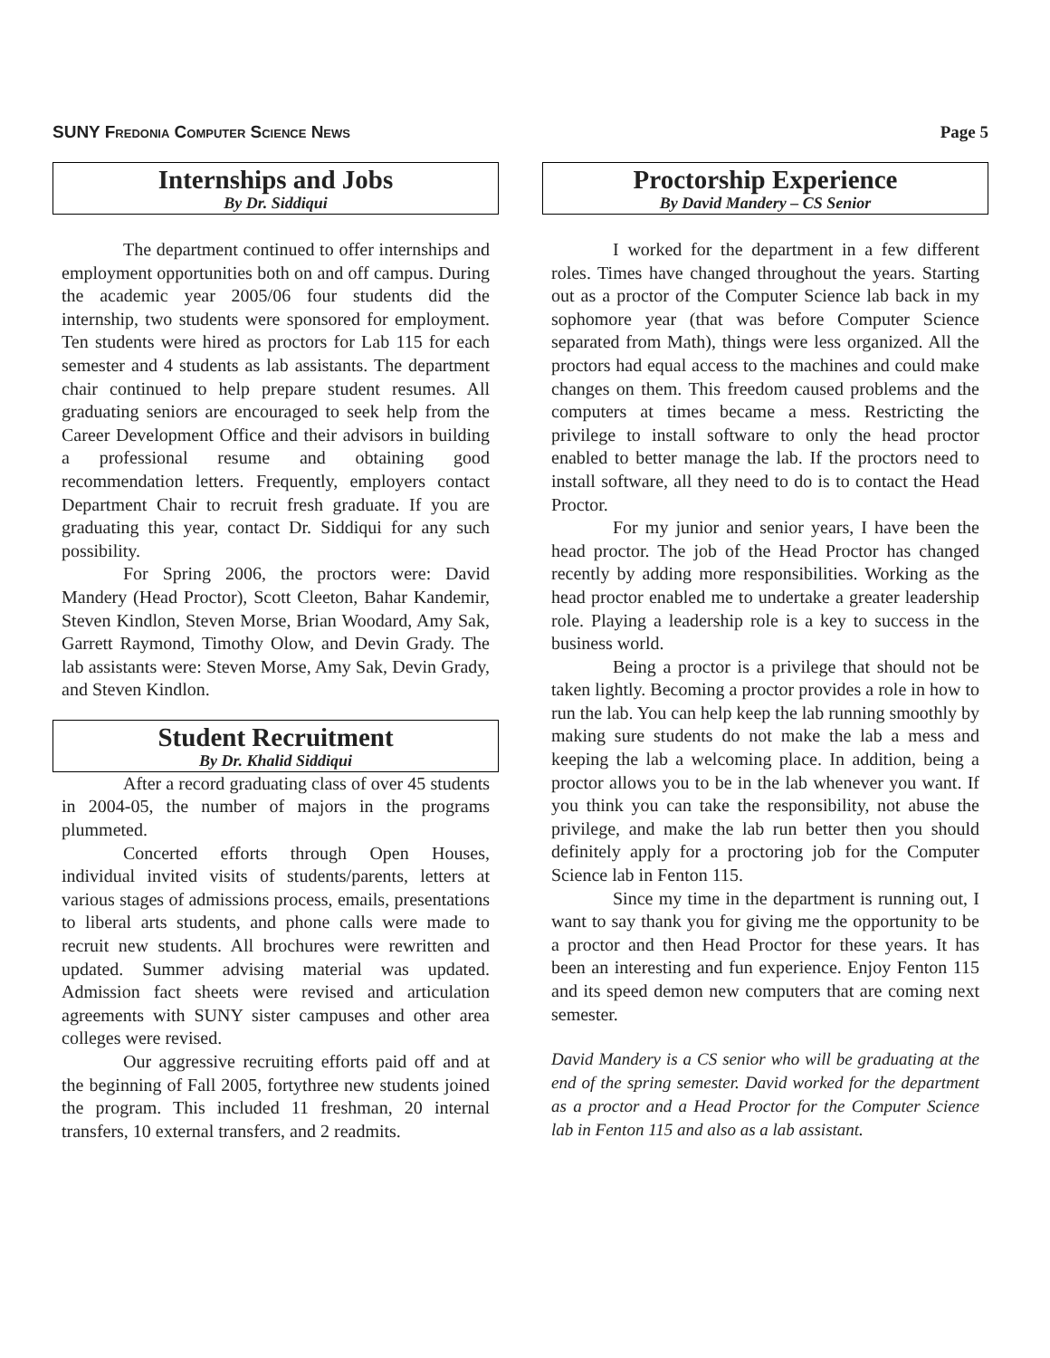SUNY Fredonia Computer Science News Page 5
Internships and Jobs
By Dr. Siddiqui
The department continued to offer internships and employment opportunities both on and off campus. During the academic year 2005/06 four students did the internship, two students were sponsored for employment. Ten students were hired as proctors for Lab 115 for each semester and 4 students as lab assistants. The department chair continued to help prepare student resumes. All graduating seniors are encouraged to seek help from the Career Development Office and their advisors in building a professional resume and obtaining good recommendation letters. Frequently, employers contact Department Chair to recruit fresh graduate. If you are graduating this year, contact Dr. Siddiqui for any such possibility.
For Spring 2006, the proctors were: David Mandery (Head Proctor), Scott Cleeton, Bahar Kandemir, Steven Kindlon, Steven Morse, Brian Woodard, Amy Sak, Garrett Raymond, Timothy Olow, and Devin Grady. The lab assistants were: Steven Morse, Amy Sak, Devin Grady, and Steven Kindlon.
Student Recruitment
By Dr. Khalid Siddiqui
After a record graduating class of over 45 students in 2004-05, the number of majors in the programs plummeted.
Concerted efforts through Open Houses, individual invited visits of students/parents, letters at various stages of admissions process, emails, presentations to liberal arts students, and phone calls were made to recruit new students. All brochures were rewritten and updated. Summer advising material was updated. Admission fact sheets were revised and articulation agreements with SUNY sister campuses and other area colleges were revised.
Our aggressive recruiting efforts paid off and at the beginning of Fall 2005, fortythree new students joined the program. This included 11 freshman, 20 internal transfers, 10 external transfers, and 2 readmits.
Proctorship Experience
By David Mandery – CS Senior
I worked for the department in a few different roles. Times have changed throughout the years. Starting out as a proctor of the Computer Science lab back in my sophomore year (that was before Computer Science separated from Math), things were less organized. All the proctors had equal access to the machines and could make changes on them. This freedom caused problems and the computers at times became a mess. Restricting the privilege to install software to only the head proctor enabled to better manage the lab. If the proctors need to install software, all they need to do is to contact the Head Proctor.
For my junior and senior years, I have been the head proctor. The job of the Head Proctor has changed recently by adding more responsibilities. Working as the head proctor enabled me to undertake a greater leadership role. Playing a leadership role is a key to success in the business world.
Being a proctor is a privilege that should not be taken lightly. Becoming a proctor provides a role in how to run the lab. You can help keep the lab running smoothly by making sure students do not make the lab a mess and keeping the lab a welcoming place. In addition, being a proctor allows you to be in the lab whenever you want. If you think you can take the responsibility, not abuse the privilege, and make the lab run better then you should definitely apply for a proctoring job for the Computer Science lab in Fenton 115.
Since my time in the department is running out, I want to say thank you for giving me the opportunity to be a proctor and then Head Proctor for these years. It has been an interesting and fun experience. Enjoy Fenton 115 and its speed demon new computers that are coming next semester.
David Mandery is a CS senior who will be graduating at the end of the spring semester. David worked for the department as a proctor and a Head Proctor for the Computer Science lab in Fenton 115 and also as a lab assistant.